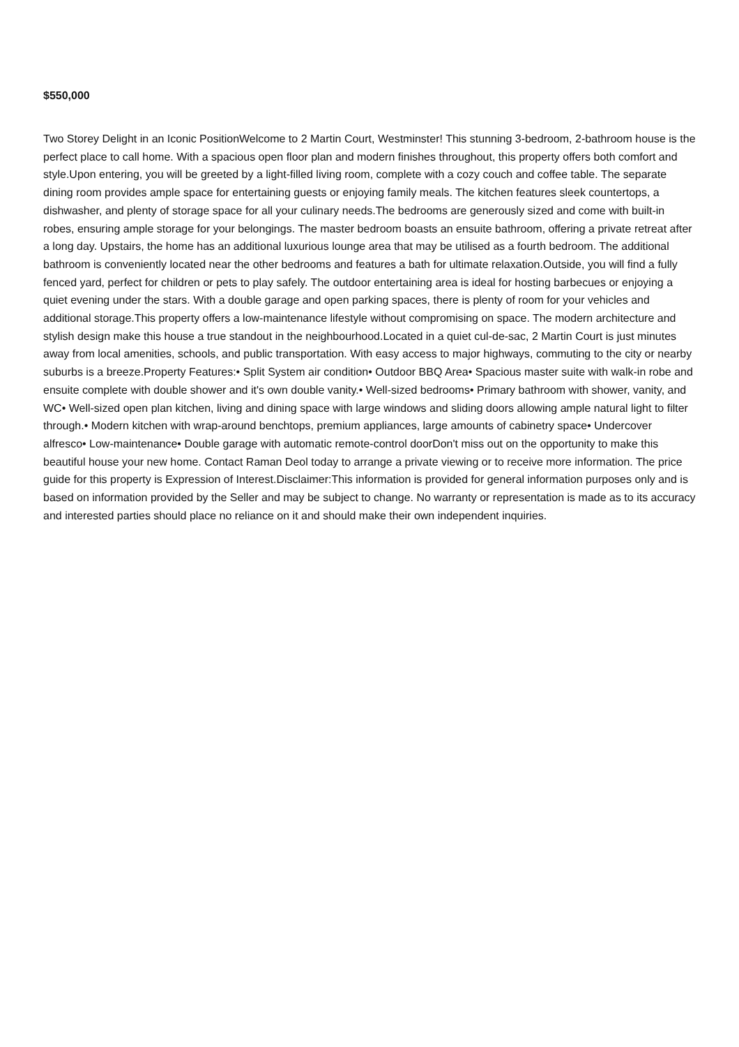$550,000
Two Storey Delight in an Iconic PositionWelcome to 2 Martin Court, Westminster! This stunning 3-bedroom, 2-bathroom house is the perfect place to call home. With a spacious open floor plan and modern finishes throughout, this property offers both comfort and style.Upon entering, you will be greeted by a light-filled living room, complete with a cozy couch and coffee table. The separate dining room provides ample space for entertaining guests or enjoying family meals. The kitchen features sleek countertops, a dishwasher, and plenty of storage space for all your culinary needs.The bedrooms are generously sized and come with built-in robes, ensuring ample storage for your belongings. The master bedroom boasts an ensuite bathroom, offering a private retreat after a long day. Upstairs, the home has an additional luxurious lounge area that may be utilised as a fourth bedroom. The additional bathroom is conveniently located near the other bedrooms and features a bath for ultimate relaxation.Outside, you will find a fully fenced yard, perfect for children or pets to play safely. The outdoor entertaining area is ideal for hosting barbecues or enjoying a quiet evening under the stars. With a double garage and open parking spaces, there is plenty of room for your vehicles and additional storage.This property offers a low-maintenance lifestyle without compromising on space. The modern architecture and stylish design make this house a true standout in the neighbourhood.Located in a quiet cul-de-sac, 2 Martin Court is just minutes away from local amenities, schools, and public transportation. With easy access to major highways, commuting to the city or nearby suburbs is a breeze.Property Features:• Split System air condition• Outdoor BBQ Area• Spacious master suite with walk-in robe and ensuite complete with double shower and it's own double vanity.• Well-sized bedrooms• Primary bathroom with shower, vanity, and WC• Well-sized open plan kitchen, living and dining space with large windows and sliding doors allowing ample natural light to filter through.• Modern kitchen with wrap-around benchtops, premium appliances, large amounts of cabinetry space• Undercover alfresco• Low-maintenance• Double garage with automatic remote-control doorDon't miss out on the opportunity to make this beautiful house your new home. Contact Raman Deol today to arrange a private viewing or to receive more information. The price guide for this property is Expression of Interest.Disclaimer:This information is provided for general information purposes only and is based on information provided by the Seller and may be subject to change. No warranty or representation is made as to its accuracy and interested parties should place no reliance on it and should make their own independent inquiries.